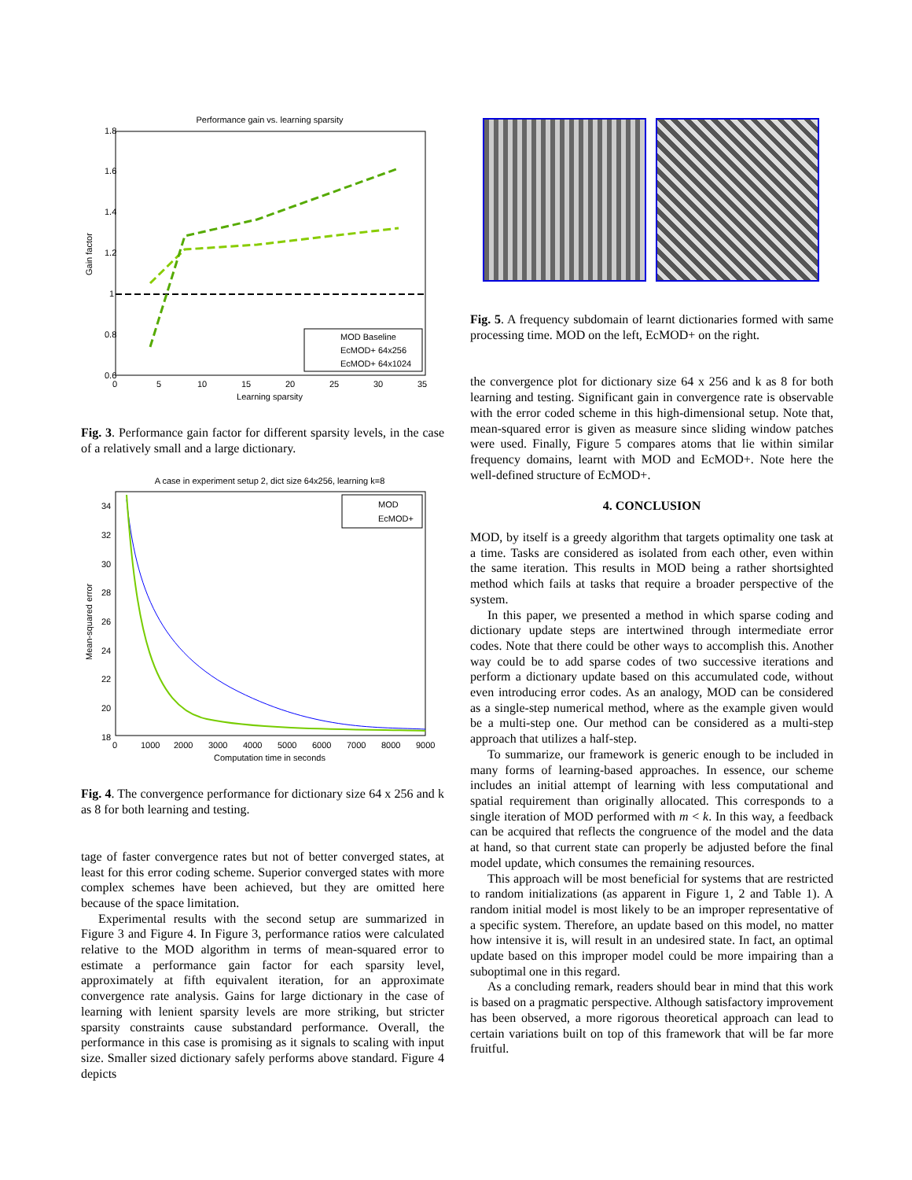Performance gain vs. learning sparsity
1.8
1.6
1.4
1.2
1
0.8
0.6
0
5
10
15
20
25
30
35
Learning sparsity
Gain factor
MOD Baseline
EcMOD+ 64x256
EcMOD+ 64x1024
Fig. 3. Performance gain factor for different sparsity levels, in the case of a relatively small and a large dictionary.
A case in experiment setup 2, dict size 64x256, learning k=8
34
32
30
28
26
24
22
20
18
0
1000
2000
3000
4000
5000
6000
7000
8000
9000
Computation time in seconds
Mean-squared error
MOD
EcMOD+
Fig. 4. The convergence performance for dictionary size 64 x 256 and k as 8 for both learning and testing.
tage of faster convergence rates but not of better converged states, at least for this error coding scheme. Superior converged states with more complex schemes have been achieved, but they are omitted here because of the space limitation.
Experimental results with the second setup are summarized in Figure 3 and Figure 4. In Figure 3, performance ratios were calculated relative to the MOD algorithm in terms of mean-squared error to estimate a performance gain factor for each sparsity level, approximately at fifth equivalent iteration, for an approximate convergence rate analysis. Gains for large dictionary in the case of learning with lenient sparsity levels are more striking, but stricter sparsity constraints cause substandard performance. Overall, the performance in this case is promising as it signals to scaling with input size. Smaller sized dictionary safely performs above standard. Figure 4 depicts
Fig. 5. A frequency subdomain of learnt dictionaries formed with same processing time. MOD on the left, EcMOD+ on the right.
the convergence plot for dictionary size 64 x 256 and k as 8 for both learning and testing. Significant gain in convergence rate is observable with the error coded scheme in this high-dimensional setup. Note that, mean-squared error is given as measure since sliding window patches were used. Finally, Figure 5 compares atoms that lie within similar frequency domains, learnt with MOD and EcMOD+. Note here the well-defined structure of EcMOD+.
4. CONCLUSION
MOD, by itself is a greedy algorithm that targets optimality one task at a time. Tasks are considered as isolated from each other, even within the same iteration. This results in MOD being a rather shortsighted method which fails at tasks that require a broader perspective of the system.
In this paper, we presented a method in which sparse coding and dictionary update steps are intertwined through intermediate error codes. Note that there could be other ways to accomplish this. Another way could be to add sparse codes of two successive iterations and perform a dictionary update based on this accumulated code, without even introducing error codes. As an analogy, MOD can be considered as a single-step numerical method, where as the example given would be a multi-step one. Our method can be considered as a multi-step approach that utilizes a half-step.
To summarize, our framework is generic enough to be included in many forms of learning-based approaches. In essence, our scheme includes an initial attempt of learning with less computational and spatial requirement than originally allocated. This corresponds to a single iteration of MOD performed with m < k. In this way, a feedback can be acquired that reflects the congruence of the model and the data at hand, so that current state can properly be adjusted before the final model update, which consumes the remaining resources.
This approach will be most beneficial for systems that are restricted to random initializations (as apparent in Figure 1, 2 and Table 1). A random initial model is most likely to be an improper representative of a specific system. Therefore, an update based on this model, no matter how intensive it is, will result in an undesired state. In fact, an optimal update based on this improper model could be more impairing than a suboptimal one in this regard.
As a concluding remark, readers should bear in mind that this work is based on a pragmatic perspective. Although satisfactory improvement has been observed, a more rigorous theoretical approach can lead to certain variations built on top of this framework that will be far more fruitful.